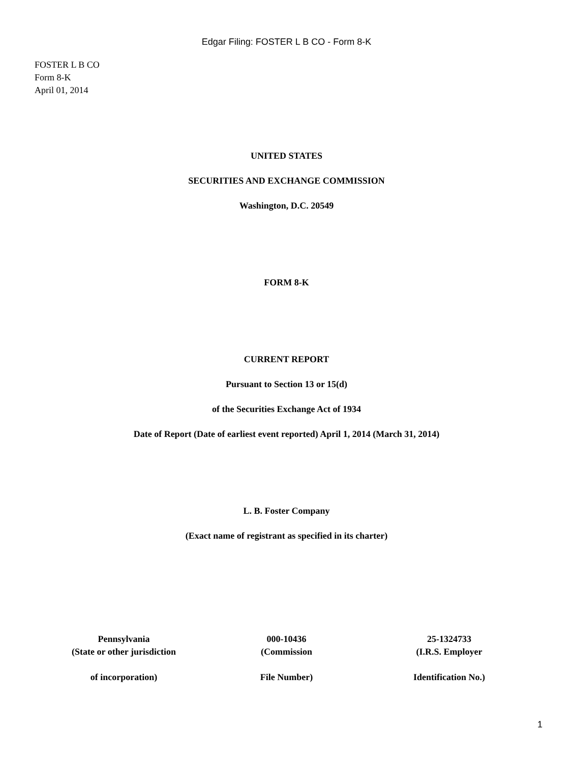Edgar Filing: FOSTER L B CO - Form 8-K
FOSTER L B CO
Form 8-K
April 01, 2014
UNITED STATES
SECURITIES AND EXCHANGE COMMISSION
Washington, D.C. 20549
FORM 8-K
CURRENT REPORT
Pursuant to Section 13 or 15(d)
of the Securities Exchange Act of 1934
Date of Report (Date of earliest event reported) April 1, 2014 (March 31, 2014)
L. B. Foster Company
(Exact name of registrant as specified in its charter)
| Pennsylvania (State or other jurisdiction of incorporation) | 000-10436 (Commission File Number) | 25-1324733 (I.R.S. Employer Identification No.) |
1